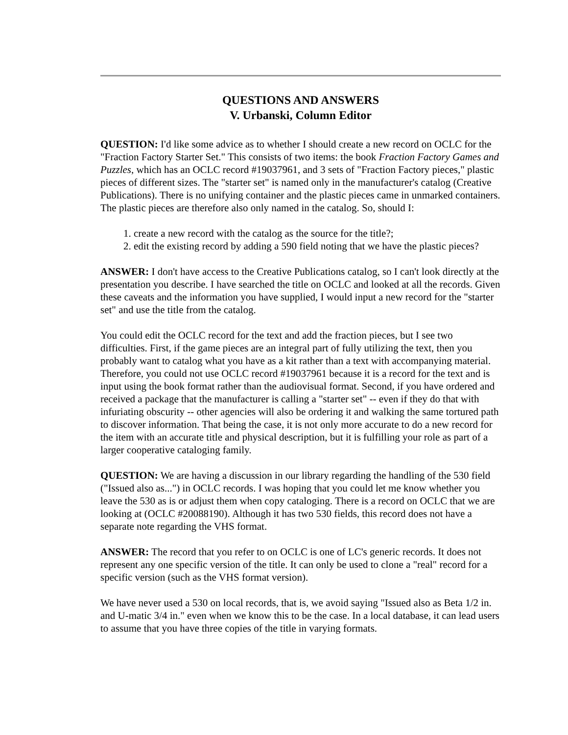QUESTIONS AND ANSWERS
V. Urbanski, Column Editor
QUESTION: I'd like some advice as to whether I should create a new record on OCLC for the "Fraction Factory Starter Set." This consists of two items: the book Fraction Factory Games and Puzzles, which has an OCLC record #19037961, and 3 sets of "Fraction Factory pieces," plastic pieces of different sizes. The "starter set" is named only in the manufacturer's catalog (Creative Publications). There is no unifying container and the plastic pieces came in unmarked containers. The plastic pieces are therefore also only named in the catalog. So, should I:
1. create a new record with the catalog as the source for the title?;
2. edit the existing record by adding a 590 field noting that we have the plastic pieces?
ANSWER: I don't have access to the Creative Publications catalog, so I can't look directly at the presentation you describe. I have searched the title on OCLC and looked at all the records. Given these caveats and the information you have supplied, I would input a new record for the "starter set" and use the title from the catalog.
You could edit the OCLC record for the text and add the fraction pieces, but I see two difficulties. First, if the game pieces are an integral part of fully utilizing the text, then you probably want to catalog what you have as a kit rather than a text with accompanying material. Therefore, you could not use OCLC record #19037961 because it is a record for the text and is input using the book format rather than the audiovisual format. Second, if you have ordered and received a package that the manufacturer is calling a "starter set" -- even if they do that with infuriating obscurity -- other agencies will also be ordering it and walking the same tortured path to discover information. That being the case, it is not only more accurate to do a new record for the item with an accurate title and physical description, but it is fulfilling your role as part of a larger cooperative cataloging family.
QUESTION: We are having a discussion in our library regarding the handling of the 530 field ("Issued also as...") in OCLC records. I was hoping that you could let me know whether you leave the 530 as is or adjust them when copy cataloging. There is a record on OCLC that we are looking at (OCLC #20088190). Although it has two 530 fields, this record does not have a separate note regarding the VHS format.
ANSWER: The record that you refer to on OCLC is one of LC's generic records. It does not represent any one specific version of the title. It can only be used to clone a "real" record for a specific version (such as the VHS format version).
We have never used a 530 on local records, that is, we avoid saying "Issued also as Beta 1/2 in. and U-matic 3/4 in." even when we know this to be the case. In a local database, it can lead users to assume that you have three copies of the title in varying formats.